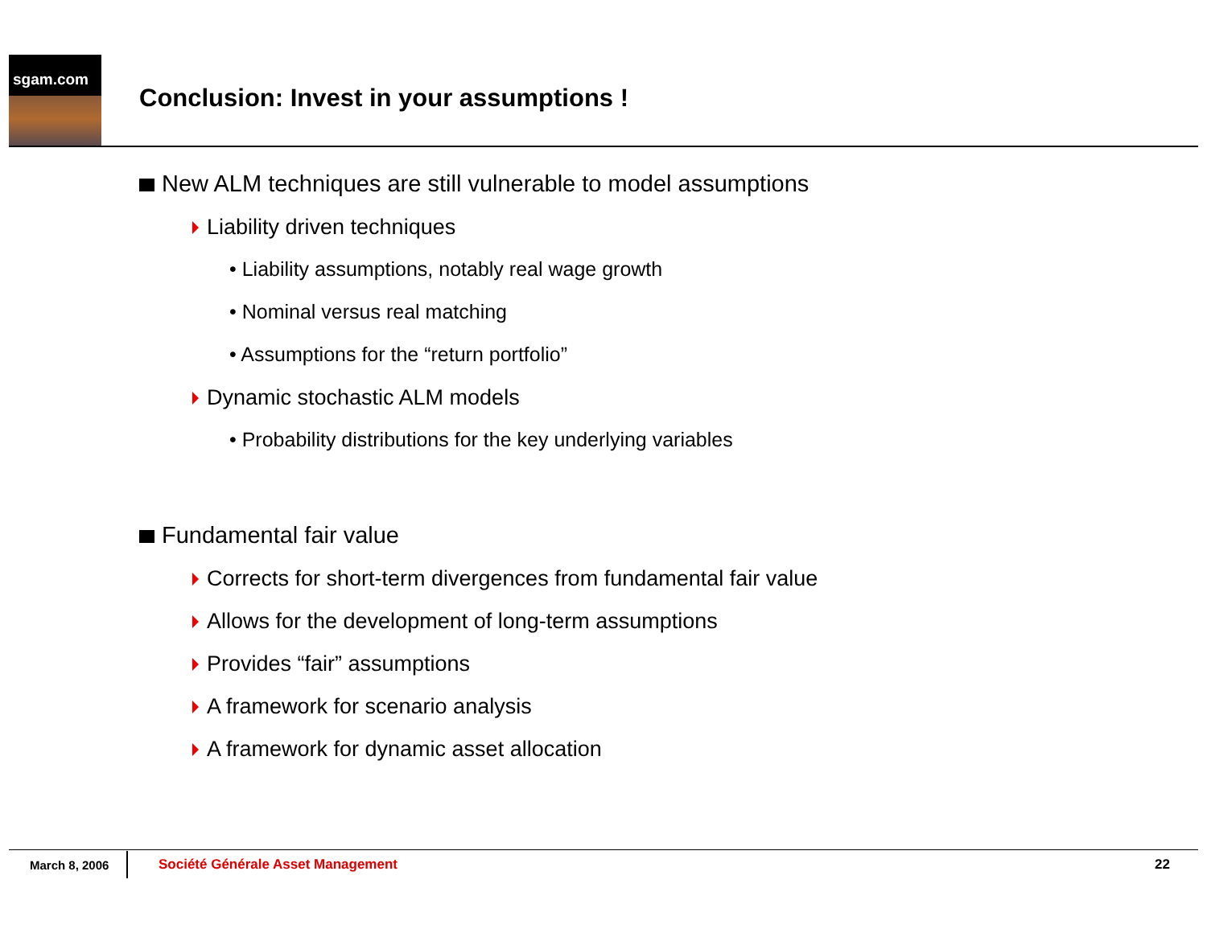sgam.com
Conclusion: Invest in your assumptions !
New ALM techniques are still vulnerable to model assumptions
Liability driven techniques
• Liability assumptions, notably real wage growth
• Nominal versus real matching
• Assumptions for the “return portfolio”
Dynamic stochastic ALM models
• Probability distributions for the key underlying variables
Fundamental fair value
Corrects for short-term divergences from fundamental fair value
Allows for the development of long-term assumptions
Provides “fair” assumptions
A framework for scenario analysis
A framework for dynamic asset allocation
March 8, 2006 Société Générale Asset Management 22